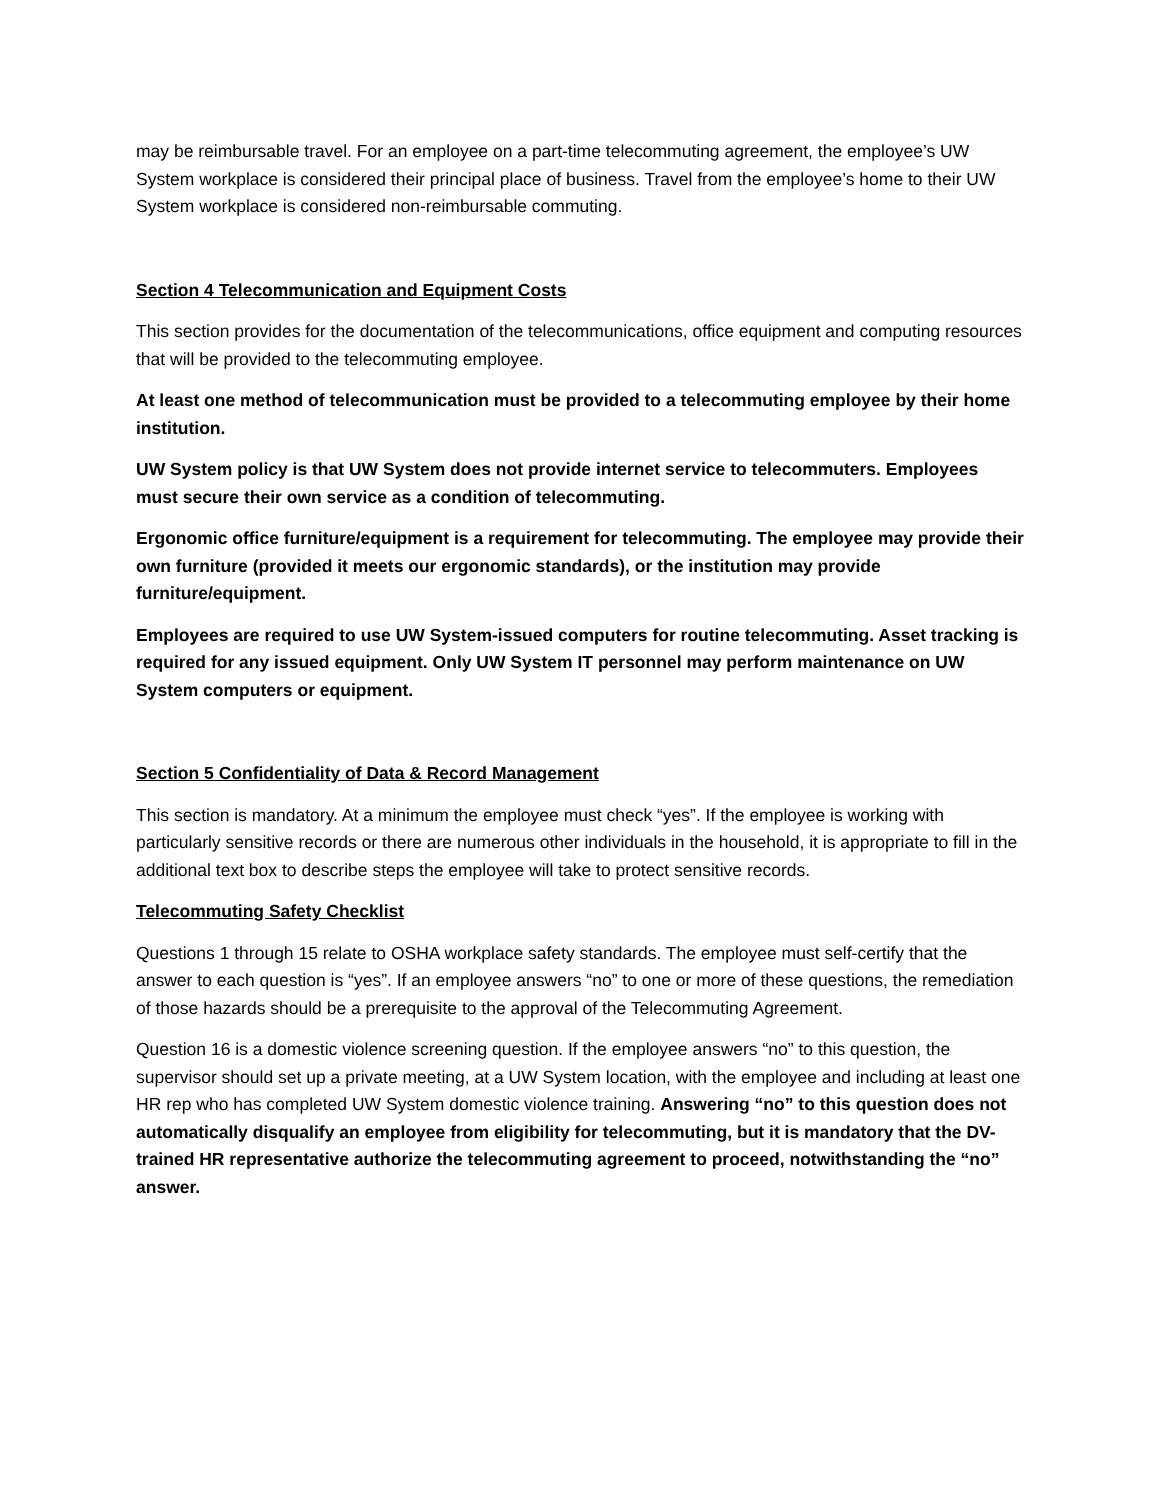may be reimbursable travel. For an employee on a part-time telecommuting agreement, the employee’s UW System workplace is considered their principal place of business. Travel from the employee’s home to their UW System workplace is considered non-reimbursable commuting.
Section 4 Telecommunication and Equipment Costs
This section provides for the documentation of the telecommunications, office equipment and computing resources that will be provided to the telecommuting employee.
At least one method of telecommunication must be provided to a telecommuting employee by their home institution.
UW System policy is that UW System does not provide internet service to telecommuters. Employees must secure their own service as a condition of telecommuting.
Ergonomic office furniture/equipment is a requirement for telecommuting. The employee may provide their own furniture (provided it meets our ergonomic standards), or the institution may provide furniture/equipment.
Employees are required to use UW System-issued computers for routine telecommuting. Asset tracking is required for any issued equipment. Only UW System IT personnel may perform maintenance on UW System computers or equipment.
Section 5 Confidentiality of Data & Record Management
This section is mandatory. At a minimum the employee must check “yes”. If the employee is working with particularly sensitive records or there are numerous other individuals in the household, it is appropriate to fill in the additional text box to describe steps the employee will take to protect sensitive records.
Telecommuting Safety Checklist
Questions 1 through 15 relate to OSHA workplace safety standards. The employee must self-certify that the answer to each question is “yes”. If an employee answers “no” to one or more of these questions, the remediation of those hazards should be a prerequisite to the approval of the Telecommuting Agreement.
Question 16 is a domestic violence screening question. If the employee answers “no” to this question, the supervisor should set up a private meeting, at a UW System location, with the employee and including at least one HR rep who has completed UW System domestic violence training. Answering “no” to this question does not automatically disqualify an employee from eligibility for telecommuting, but it is mandatory that the DV-trained HR representative authorize the telecommuting agreement to proceed, notwithstanding the “no” answer.